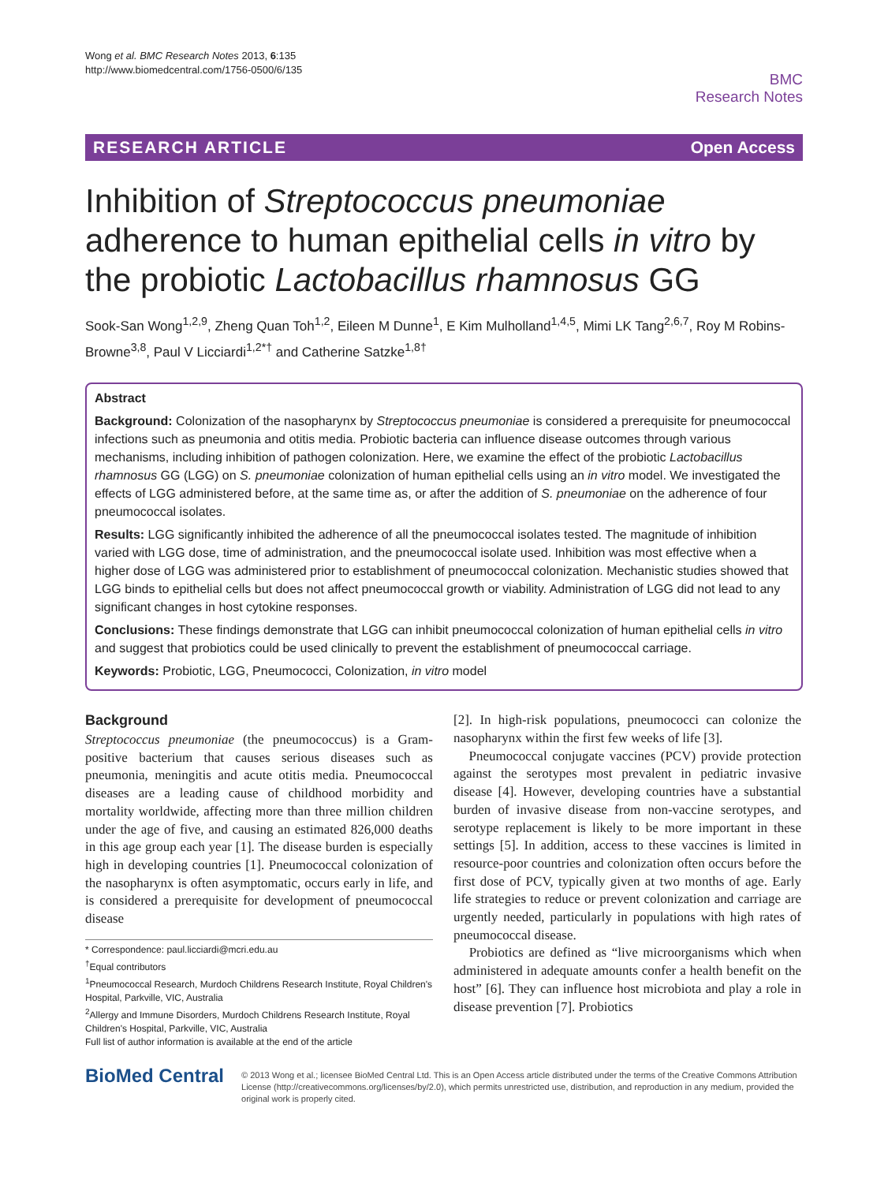Wong et al. BMC Research Notes 2013, 6:135
http://www.biomedcentral.com/1756-0500/6/135
BMC
Research Notes
RESEARCH ARTICLE Open Access
Inhibition of Streptococcus pneumoniae adherence to human epithelial cells in vitro by the probiotic Lactobacillus rhamnosus GG
Sook-San Wong<sup>1,2,9</sup>, Zheng Quan Toh<sup>1,2</sup>, Eileen M Dunne<sup>1</sup>, E Kim Mulholland<sup>1,4,5</sup>, Mimi LK Tang<sup>2,6,7</sup>, Roy M Robins-Browne<sup>3,8</sup>, Paul V Licciardi<sup>1,2*†</sup> and Catherine Satzke<sup>1,8†</sup>
Abstract
Background: Colonization of the nasopharynx by Streptococcus pneumoniae is considered a prerequisite for pneumococcal infections such as pneumonia and otitis media. Probiotic bacteria can influence disease outcomes through various mechanisms, including inhibition of pathogen colonization. Here, we examine the effect of the probiotic Lactobacillus rhamnosus GG (LGG) on S. pneumoniae colonization of human epithelial cells using an in vitro model. We investigated the effects of LGG administered before, at the same time as, or after the addition of S. pneumoniae on the adherence of four pneumococcal isolates.
Results: LGG significantly inhibited the adherence of all the pneumococcal isolates tested. The magnitude of inhibition varied with LGG dose, time of administration, and the pneumococcal isolate used. Inhibition was most effective when a higher dose of LGG was administered prior to establishment of pneumococcal colonization. Mechanistic studies showed that LGG binds to epithelial cells but does not affect pneumococcal growth or viability. Administration of LGG did not lead to any significant changes in host cytokine responses.
Conclusions: These findings demonstrate that LGG can inhibit pneumococcal colonization of human epithelial cells in vitro and suggest that probiotics could be used clinically to prevent the establishment of pneumococcal carriage.
Keywords: Probiotic, LGG, Pneumococci, Colonization, in vitro model
Background
Streptococcus pneumoniae (the pneumococcus) is a Gram-positive bacterium that causes serious diseases such as pneumonia, meningitis and acute otitis media. Pneumococcal diseases are a leading cause of childhood morbidity and mortality worldwide, affecting more than three million children under the age of five, and causing an estimated 826,000 deaths in this age group each year [1]. The disease burden is especially high in developing countries [1]. Pneumococcal colonization of the nasopharynx is often asymptomatic, occurs early in life, and is considered a prerequisite for development of pneumococcal disease
* Correspondence: paul.licciardi@mcri.edu.au
<sup>†</sup> Equal contributors
<sup>1</sup> Pneumococcal Research, Murdoch Childrens Research Institute, Royal Children's Hospital, Parkville, VIC, Australia
<sup>2</sup> Allergy and Immune Disorders, Murdoch Childrens Research Institute, Royal Children's Hospital, Parkville, VIC, Australia
Full list of author information is available at the end of the article
[2]. In high-risk populations, pneumococci can colonize the nasopharynx within the first few weeks of life [3].
Pneumococcal conjugate vaccines (PCV) provide protection against the serotypes most prevalent in pediatric invasive disease [4]. However, developing countries have a substantial burden of invasive disease from non-vaccine serotypes, and serotype replacement is likely to be more important in these settings [5]. In addition, access to these vaccines is limited in resource-poor countries and colonization often occurs before the first dose of PCV, typically given at two months of age. Early life strategies to reduce or prevent colonization and carriage are urgently needed, particularly in populations with high rates of pneumococcal disease.
Probiotics are defined as “live microorganisms which when administered in adequate amounts confer a health benefit on the host” [6]. They can influence host microbiota and play a role in disease prevention [7]. Probiotics
BioMed Central
© 2013 Wong et al.; licensee BioMed Central Ltd. This is an Open Access article distributed under the terms of the Creative Commons Attribution License (http://creativecommons.org/licenses/by/2.0), which permits unrestricted use, distribution, and reproduction in any medium, provided the original work is properly cited.